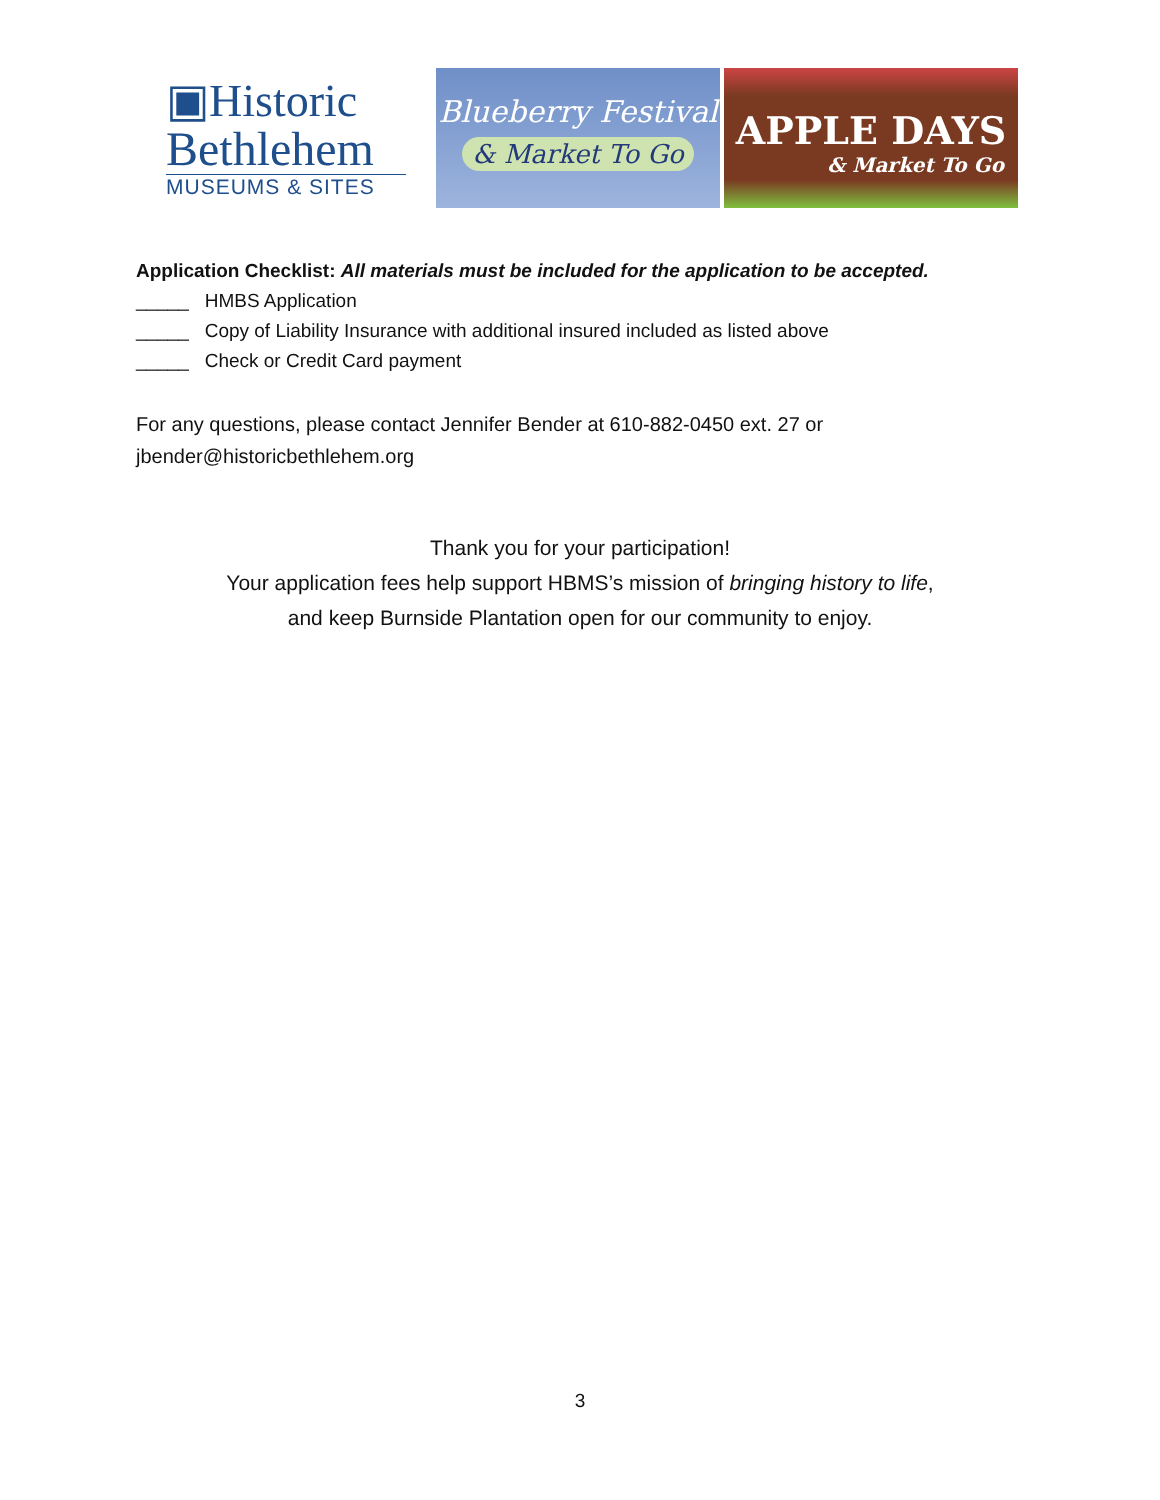▣Historic
Bethlehem
MUSEUMS & SITES
Blueberry Festival
& Market To Go
APPLE DAYS
& Market To Go
Application Checklist: All materials must be included for the application to be accepted.
_____ HMBS Application
_____ Copy of Liability Insurance with additional insured included as listed above
_____ Check or Credit Card payment
For any questions, please contact Jennifer Bender at 610-882-0450 ext. 27 or
jbender@historicbethlehem.org
Thank you for your participation!
Your application fees help support HBMS’s mission of bringing history to life,
and keep Burnside Plantation open for our community to enjoy.
3